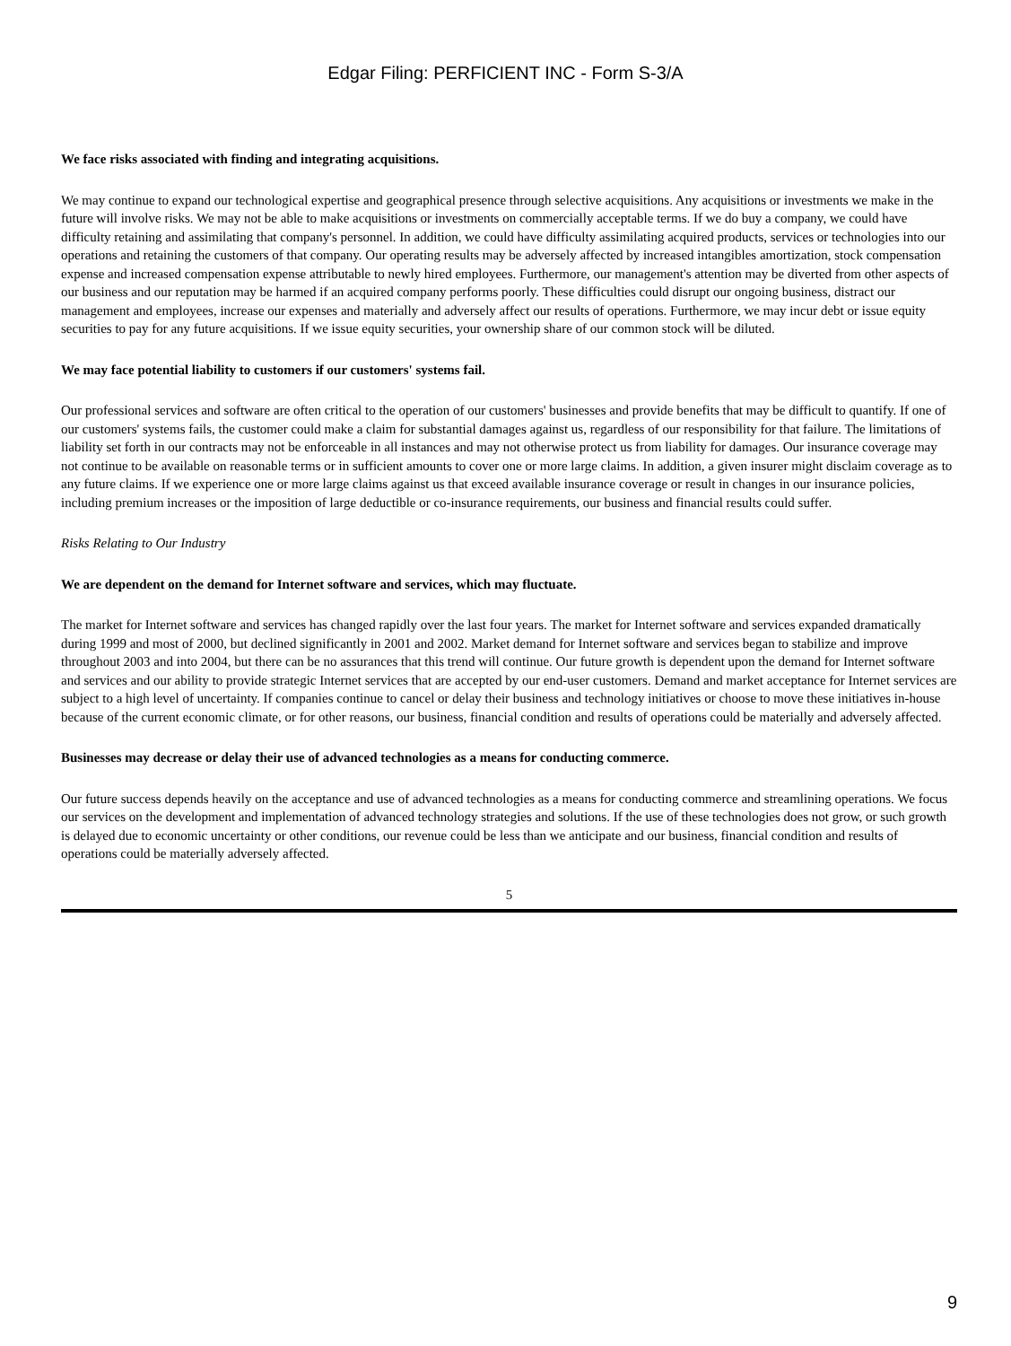Edgar Filing: PERFICIENT INC - Form S-3/A
We face risks associated with finding and integrating acquisitions.
We may continue to expand our technological expertise and geographical presence through selective acquisitions. Any acquisitions or investments we make in the future will involve risks. We may not be able to make acquisitions or investments on commercially acceptable terms. If we do buy a company, we could have difficulty retaining and assimilating that company's personnel. In addition, we could have difficulty assimilating acquired products, services or technologies into our operations and retaining the customers of that company. Our operating results may be adversely affected by increased intangibles amortization, stock compensation expense and increased compensation expense attributable to newly hired employees. Furthermore, our management's attention may be diverted from other aspects of our business and our reputation may be harmed if an acquired company performs poorly. These difficulties could disrupt our ongoing business, distract our management and employees, increase our expenses and materially and adversely affect our results of operations. Furthermore, we may incur debt or issue equity securities to pay for any future acquisitions. If we issue equity securities, your ownership share of our common stock will be diluted.
We may face potential liability to customers if our customers' systems fail.
Our professional services and software are often critical to the operation of our customers' businesses and provide benefits that may be difficult to quantify. If one of our customers' systems fails, the customer could make a claim for substantial damages against us, regardless of our responsibility for that failure. The limitations of liability set forth in our contracts may not be enforceable in all instances and may not otherwise protect us from liability for damages. Our insurance coverage may not continue to be available on reasonable terms or in sufficient amounts to cover one or more large claims. In addition, a given insurer might disclaim coverage as to any future claims. If we experience one or more large claims against us that exceed available insurance coverage or result in changes in our insurance policies, including premium increases or the imposition of large deductible or co-insurance requirements, our business and financial results could suffer.
Risks Relating to Our Industry
We are dependent on the demand for Internet software and services, which may fluctuate.
The market for Internet software and services has changed rapidly over the last four years. The market for Internet software and services expanded dramatically during 1999 and most of 2000, but declined significantly in 2001 and 2002. Market demand for Internet software and services began to stabilize and improve throughout 2003 and into 2004, but there can be no assurances that this trend will continue. Our future growth is dependent upon the demand for Internet software and services and our ability to provide strategic Internet services that are accepted by our end-user customers. Demand and market acceptance for Internet services are subject to a high level of uncertainty. If companies continue to cancel or delay their business and technology initiatives or choose to move these initiatives in-house because of the current economic climate, or for other reasons, our business, financial condition and results of operations could be materially and adversely affected.
Businesses may decrease or delay their use of advanced technologies as a means for conducting commerce.
Our future success depends heavily on the acceptance and use of advanced technologies as a means for conducting commerce and streamlining operations. We focus our services on the development and implementation of advanced technology strategies and solutions. If the use of these technologies does not grow, or such growth is delayed due to economic uncertainty or other conditions, our revenue could be less than we anticipate and our business, financial condition and results of operations could be materially adversely affected.
5
9